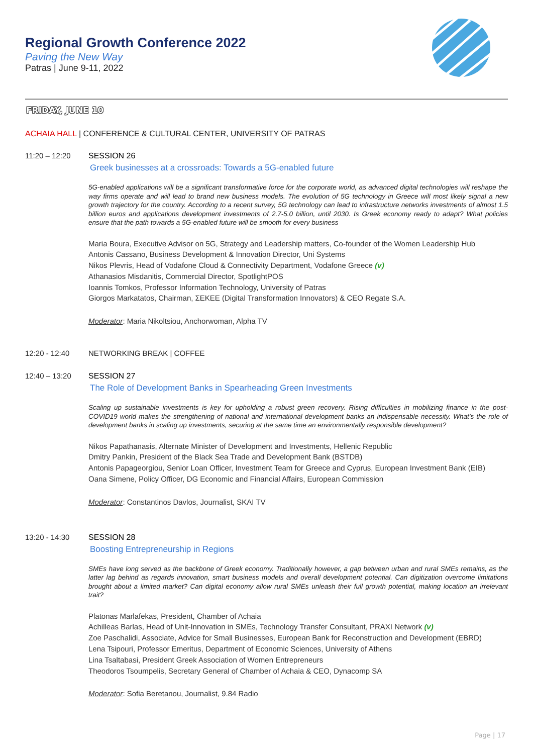Regional Growth Conference 2022
Paving the New Way
Patras | June 9-11, 2022
FRIDAY, JUNE 10
ACHAIA HALL | CONFERENCE & CULTURAL CENTER, UNIVERSITY OF PATRAS
11:20 – 12:20 SESSION 26
Greek businesses at a crossroads: Towards a 5G-enabled future
5G-enabled applications will be a significant transformative force for the corporate world, as advanced digital technologies will reshape the way firms operate and will lead to brand new business models. The evolution of 5G technology in Greece will most likely signal a new growth trajectory for the country. According to a recent survey, 5G technology can lead to infrastructure networks investments of almost 1.5 billion euros and applications development investments of 2.7-5.0 billion, until 2030. Is Greek economy ready to adapt? What policies ensure that the path towards a 5G-enabled future will be smooth for every business
Maria Boura, Executive Advisor on 5G, Strategy and Leadership matters, Co-founder of the Women Leadership Hub
Antonis Cassano, Business Development & Innovation Director, Uni Systems
Nikos Plevris, Head of Vodafone Cloud & Connectivity Department, Vodafone Greece (v)
Athanasios Misdanitis, Commercial Director, SpotlightPOS
Ioannis Tomkos, Professor Information Technology, University of Patras
Giorgos Markatatos, Chairman, ΣΕΚΕΕ (Digital Transformation Innovators) & CEO Regate S.A.
Moderator: Maria Nikoltsiou, Anchorwoman, Alpha TV
12:20 - 12:40 NETWORKING BREAK | COFFEE
12:40 – 13:20 SESSION 27
The Role of Development Banks in Spearheading Green Investments
Scaling up sustainable investments is key for upholding a robust green recovery. Rising difficulties in mobilizing finance in the post-COVID19 world makes the strengthening of national and international development banks an indispensable necessity. What’s the role of development banks in scaling up investments, securing at the same time an environmentally responsible development?
Nikos Papathanasis, Alternate Minister of Development and Investments, Hellenic Republic
Dmitry Pankin, President of the Black Sea Trade and Development Bank (BSTDB)
Antonis Papageorgiou, Senior Loan Officer, Investment Team for Greece and Cyprus, European Investment Bank (EIB)
Oana Simene, Policy Officer, DG Economic and Financial Affairs, European Commission
Moderator: Constantinos Davlos, Journalist, SKAI TV
13:20 - 14:30 SESSION 28
Boosting Entrepreneurship in Regions
SMEs have long served as the backbone of Greek economy. Traditionally however, a gap between urban and rural SMEs remains, as the latter lag behind as regards innovation, smart business models and overall development potential. Can digitization overcome limitations brought about a limited market? Can digital economy allow rural SMEs unleash their full growth potential, making location an irrelevant trait?
Platonas Marlafekas, President, Chamber of Achaia
Achilleas Barlas, Head of Unit-Innovation in SMEs, Technology Transfer Consultant, PRAXI Network (v)
Zoe Paschalidi, Associate, Advice for Small Businesses, European Bank for Reconstruction and Development (EBRD)
Lena Tsipouri, Professor Emeritus, Department of Economic Sciences, University of Athens
Lina Tsaltabasi, President Greek Association of Women Entrepreneurs
Theodoros Tsoumpelis, Secretary General of Chamber of Achaia & CEO, Dynacomp SA
Moderator: Sofia Beretanou, Journalist, 9.84 Radio
Page | 17